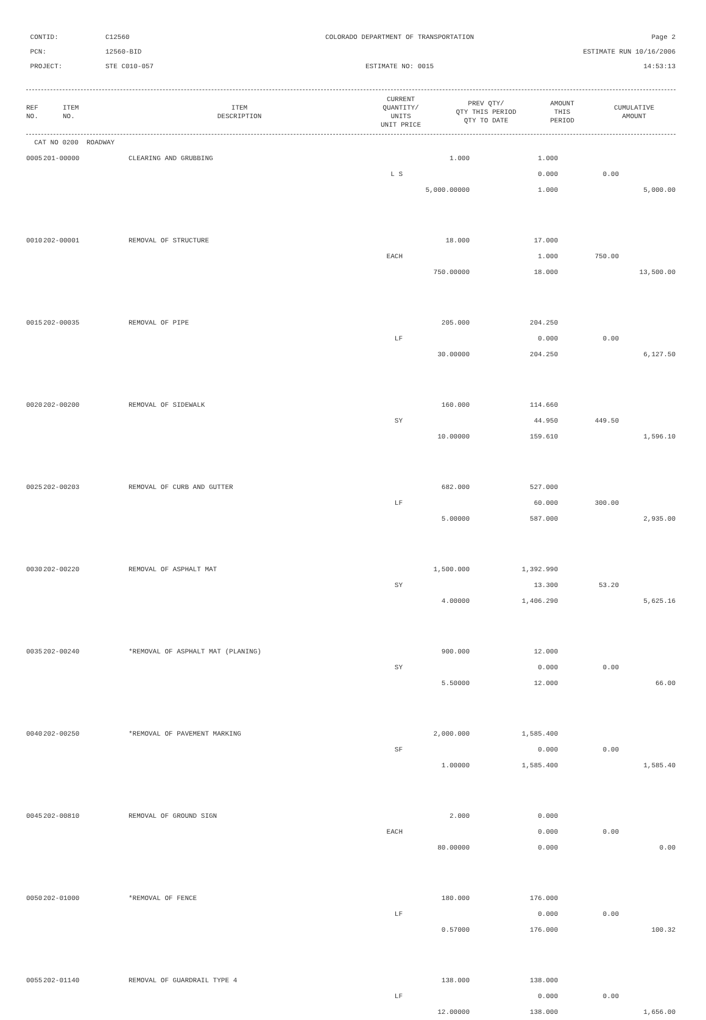CONTID:
C12560
COLORADO DEPARTMENT OF TRANSPORTATION
Page 2
PCN:
12560-BID
ESTIMATE RUN 10/16/2006
PROJECT:
STE C010-057
ESTIMATE NO: 0015
14:53:13
| REF NO. | ITEM NO. | ITEM DESCRIPTION | CURRENT QUANTITY/ UNITS UNIT PRICE | PREV QTY/ QTY THIS PERIOD QTY TO DATE | AMOUNT THIS PERIOD | CUMULATIVE AMOUNT |
| --- | --- | --- | --- | --- | --- | --- |
| CAT NO 0200 ROADWAY | | | | | | |
| 0005 | 201-00000 | CLEARING AND GRUBBING | 1.000 | 1.000 | | |
| | | L S | | 0.000 | 0.00 | |
| | | | 5,000.00000 | 1.000 | | 5,000.00 |
| 0010 | 202-00001 | REMOVAL OF STRUCTURE | 18.000 | 17.000 | | |
| | | EACH | | 1.000 | 750.00 | |
| | | | 750.00000 | 18.000 | | 13,500.00 |
| 0015 | 202-00035 | REMOVAL OF PIPE | 205.000 | 204.250 | | |
| | | LF | | 0.000 | 0.00 | |
| | | | 30.00000 | 204.250 | | 6,127.50 |
| 0020 | 202-00200 | REMOVAL OF SIDEWALK | 160.000 | 114.660 | | |
| | | SY | | 44.950 | 449.50 | |
| | | | 10.00000 | 159.610 | | 1,596.10 |
| 0025 | 202-00203 | REMOVAL OF CURB AND GUTTER | 682.000 | 527.000 | | |
| | | LF | | 60.000 | 300.00 | |
| | | | 5.00000 | 587.000 | | 2,935.00 |
| 0030 | 202-00220 | REMOVAL OF ASPHALT MAT | 1,500.000 | 1,392.990 | | |
| | | SY | | 13.300 | 53.20 | |
| | | | 4.00000 | 1,406.290 | | 5,625.16 |
| 0035 | 202-00240 | *REMOVAL OF ASPHALT MAT (PLANING) | 900.000 | 12.000 | | |
| | | SY | | 0.000 | 0.00 | |
| | | | 5.50000 | 12.000 | | 66.00 |
| 0040 | 202-00250 | *REMOVAL OF PAVEMENT MARKING | 2,000.000 | 1,585.400 | | |
| | | SF | | 0.000 | 0.00 | |
| | | | 1.00000 | 1,585.400 | | 1,585.40 |
| 0045 | 202-00810 | REMOVAL OF GROUND SIGN | 2.000 | 0.000 | | |
| | | EACH | | 0.000 | 0.00 | |
| | | | 80.00000 | 0.000 | | 0.00 |
| 0050 | 202-01000 | *REMOVAL OF FENCE | 180.000 | 176.000 | | |
| | | LF | | 0.000 | 0.00 | |
| | | | 0.57000 | 176.000 | | 100.32 |
| 0055 | 202-01140 | REMOVAL OF GUARDRAIL TYPE 4 | 138.000 | 138.000 | | |
| | | LF | | 0.000 | 0.00 | |
| | | | 12.00000 | 138.000 | | 1,656.00 |